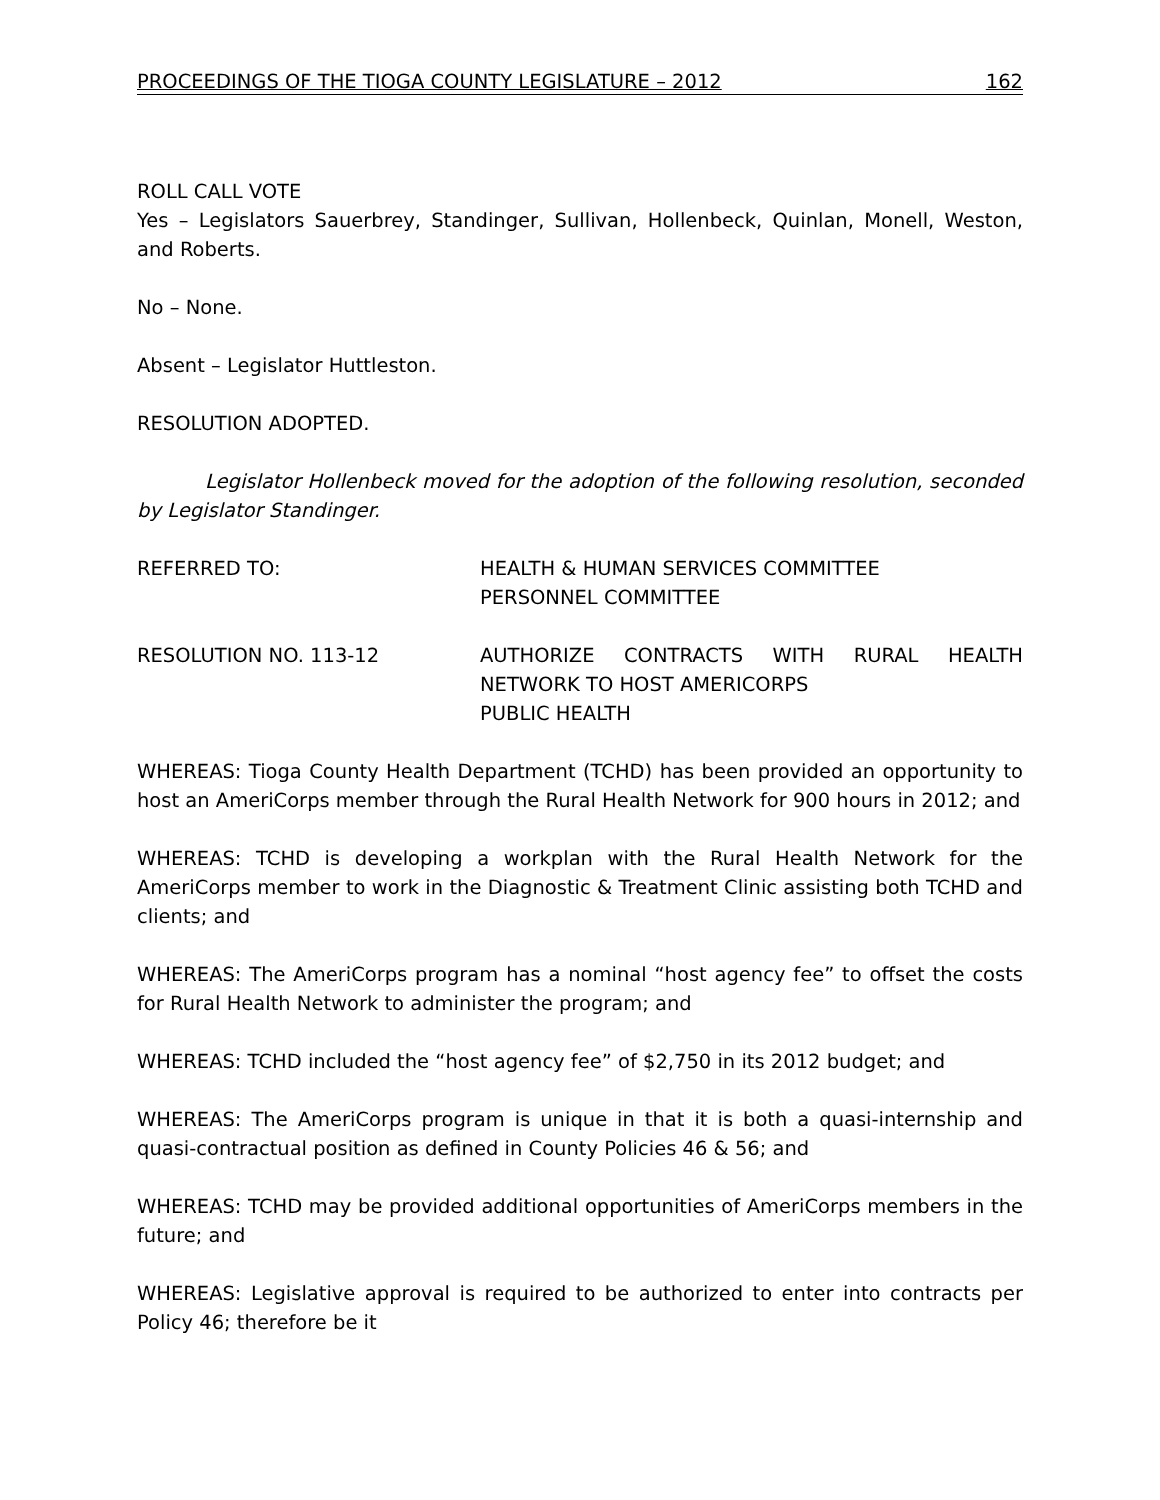PROCEEDINGS OF THE TIOGA COUNTY LEGISLATURE – 2012 162
ROLL CALL VOTE
Yes – Legislators Sauerbrey, Standinger, Sullivan, Hollenbeck, Quinlan, Monell, Weston, and Roberts.
No – None.
Absent – Legislator Huttleston.
RESOLUTION ADOPTED.
Legislator Hollenbeck moved for the adoption of the following resolution, seconded by Legislator Standinger.
REFERRED TO: HEALTH & HUMAN SERVICES COMMITTEE
PERSONNEL COMMITTEE
RESOLUTION NO. 113-12 AUTHORIZE CONTRACTS WITH RURAL HEALTH NETWORK TO HOST AMERICORPS
PUBLIC HEALTH
WHEREAS: Tioga County Health Department (TCHD) has been provided an opportunity to host an AmeriCorps member through the Rural Health Network for 900 hours in 2012; and
WHEREAS: TCHD is developing a workplan with the Rural Health Network for the AmeriCorps member to work in the Diagnostic & Treatment Clinic assisting both TCHD and clients; and
WHEREAS: The AmeriCorps program has a nominal “host agency fee” to offset the costs for Rural Health Network to administer the program; and
WHEREAS: TCHD included the “host agency fee” of $2,750 in its 2012 budget; and
WHEREAS: The AmeriCorps program is unique in that it is both a quasi-internship and quasi-contractual position as defined in County Policies 46 & 56; and
WHEREAS: TCHD may be provided additional opportunities of AmeriCorps members in the future; and
WHEREAS: Legislative approval is required to be authorized to enter into contracts per Policy 46; therefore be it